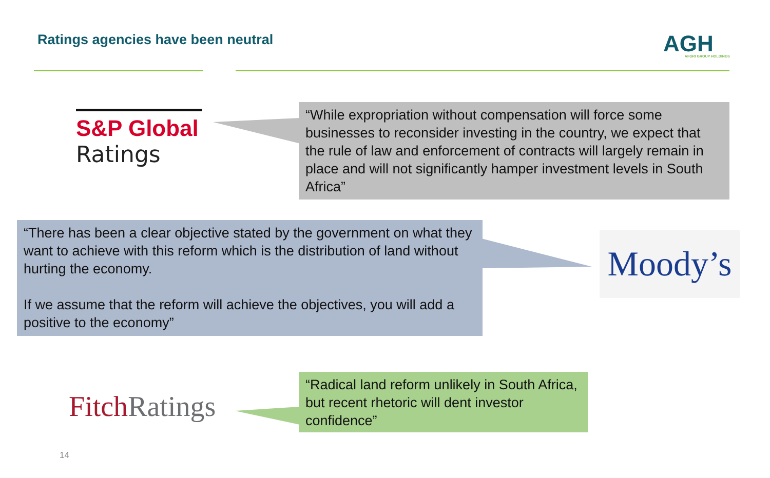Ratings agencies have been neutral
AGH
AFGRI GROUP HOLDINGS
S&P Global
Ratings
“While expropriation without compensation will force some businesses to reconsider investing in the country, we expect that the rule of law and enforcement of contracts will largely remain in place and will not significantly hamper investment levels in South Africa”
“There has been a clear objective stated by the government on what they want to achieve with this reform which is the distribution of land without hurting the economy.
If we assume that the reform will achieve the objectives, you will add a positive to the economy”
Moody’s
Fitch Ratings
“Radical land reform unlikely in South Africa, but recent rhetoric will dent investor confidence”
14